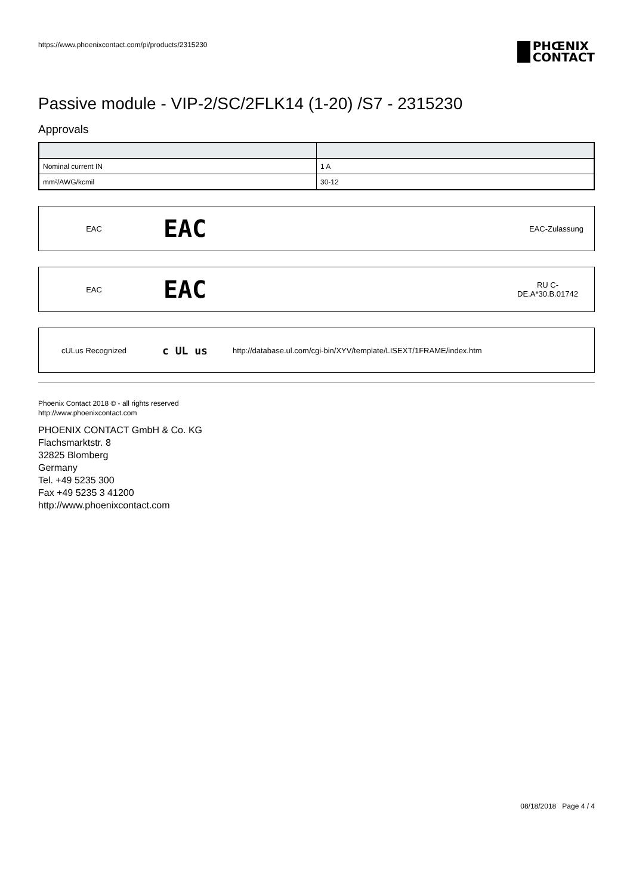https://www.phoenixcontact.com/pi/products/2315230 PHŒNIX
CONTACT
Passive module - VIP-2/SC/2FLK14 (1-20) /S7 - 2315230
Approvals
| Nominal current IN | 1 A |
| mm²/AWG/kcmil | 30-12 |
EAC EAC EAC-Zulassung
EAC EAC RU C-
DE.A*30.B.01742
cULus Recognized c UL us http://database.ul.com/cgi-bin/XYV/template/LISEXT/1FRAME/index.htm
Phoenix Contact 2018 © - all rights reserved
http://www.phoenixcontact.com
PHOENIX CONTACT GmbH & Co. KG
Flachsmarktstr. 8
32825 Blomberg
Germany
Tel. +49 5235 300
Fax +49 5235 3 41200
http://www.phoenixcontact.com
08/18/2018 Page 4 / 4